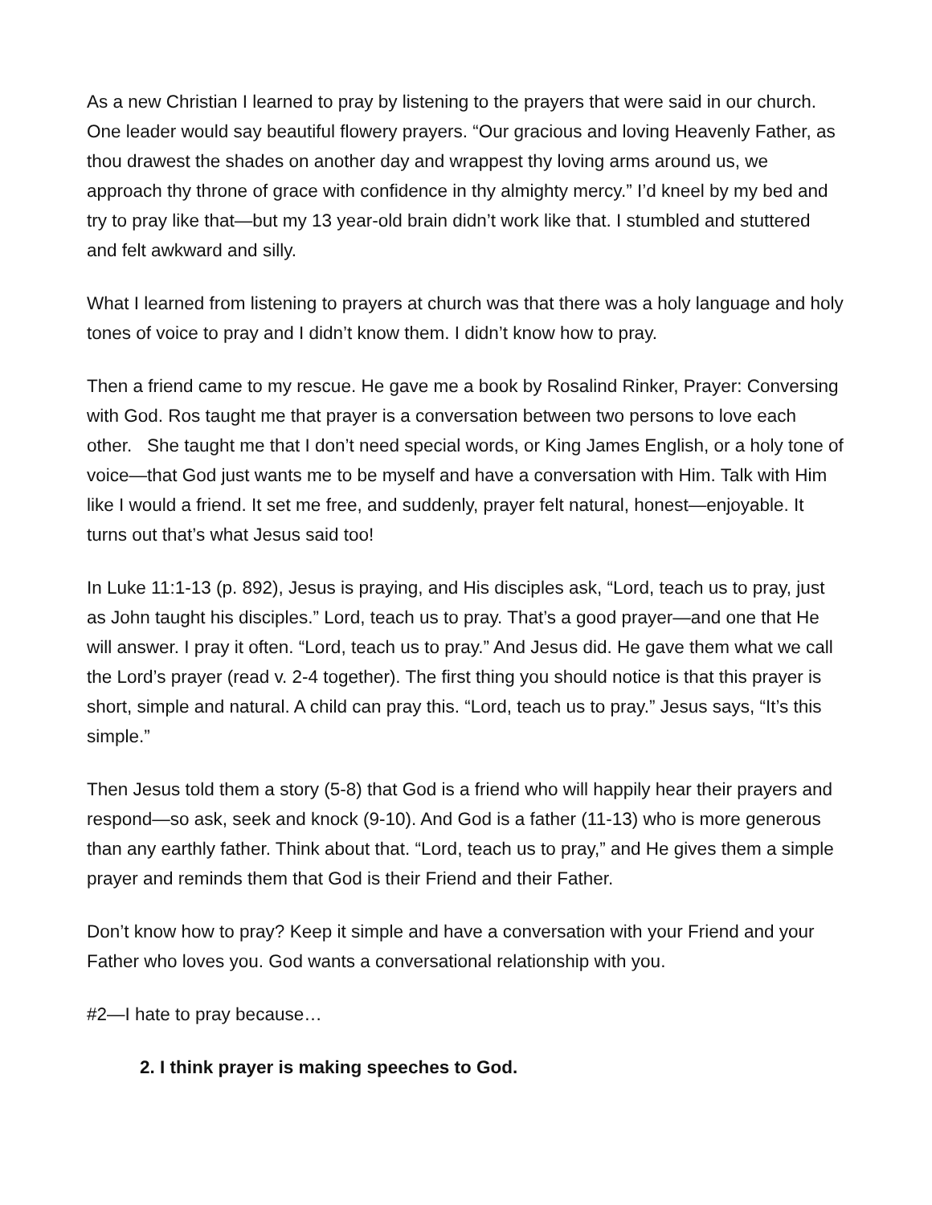As a new Christian I learned to pray by listening to the prayers that were said in our church. One leader would say beautiful flowery prayers. “Our gracious and loving Heavenly Father, as thou drawest the shades on another day and wrappest thy loving arms around us, we approach thy throne of grace with confidence in thy almighty mercy.” I’d kneel by my bed and try to pray like that—but my 13 year-old brain didn’t work like that. I stumbled and stuttered and felt awkward and silly.
What I learned from listening to prayers at church was that there was a holy language and holy tones of voice to pray and I didn’t know them. I didn’t know how to pray.
Then a friend came to my rescue. He gave me a book by Rosalind Rinker, Prayer: Conversing with God. Ros taught me that prayer is a conversation between two persons to love each other. She taught me that I don’t need special words, or King James English, or a holy tone of voice—that God just wants me to be myself and have a conversation with Him. Talk with Him like I would a friend. It set me free, and suddenly, prayer felt natural, honest—enjoyable. It turns out that’s what Jesus said too!
In Luke 11:1-13 (p. 892), Jesus is praying, and His disciples ask, “Lord, teach us to pray, just as John taught his disciples.” Lord, teach us to pray. That’s a good prayer—and one that He will answer. I pray it often. “Lord, teach us to pray.” And Jesus did. He gave them what we call the Lord’s prayer (read v. 2-4 together). The first thing you should notice is that this prayer is short, simple and natural. A child can pray this. “Lord, teach us to pray.” Jesus says, “It’s this simple.”
Then Jesus told them a story (5-8) that God is a friend who will happily hear their prayers and respond—so ask, seek and knock (9-10). And God is a father (11-13) who is more generous than any earthly father. Think about that. “Lord, teach us to pray,” and He gives them a simple prayer and reminds them that God is their Friend and their Father.
Don’t know how to pray? Keep it simple and have a conversation with your Friend and your Father who loves you. God wants a conversational relationship with you.
#2—I hate to pray because…
2. I think prayer is making speeches to God.